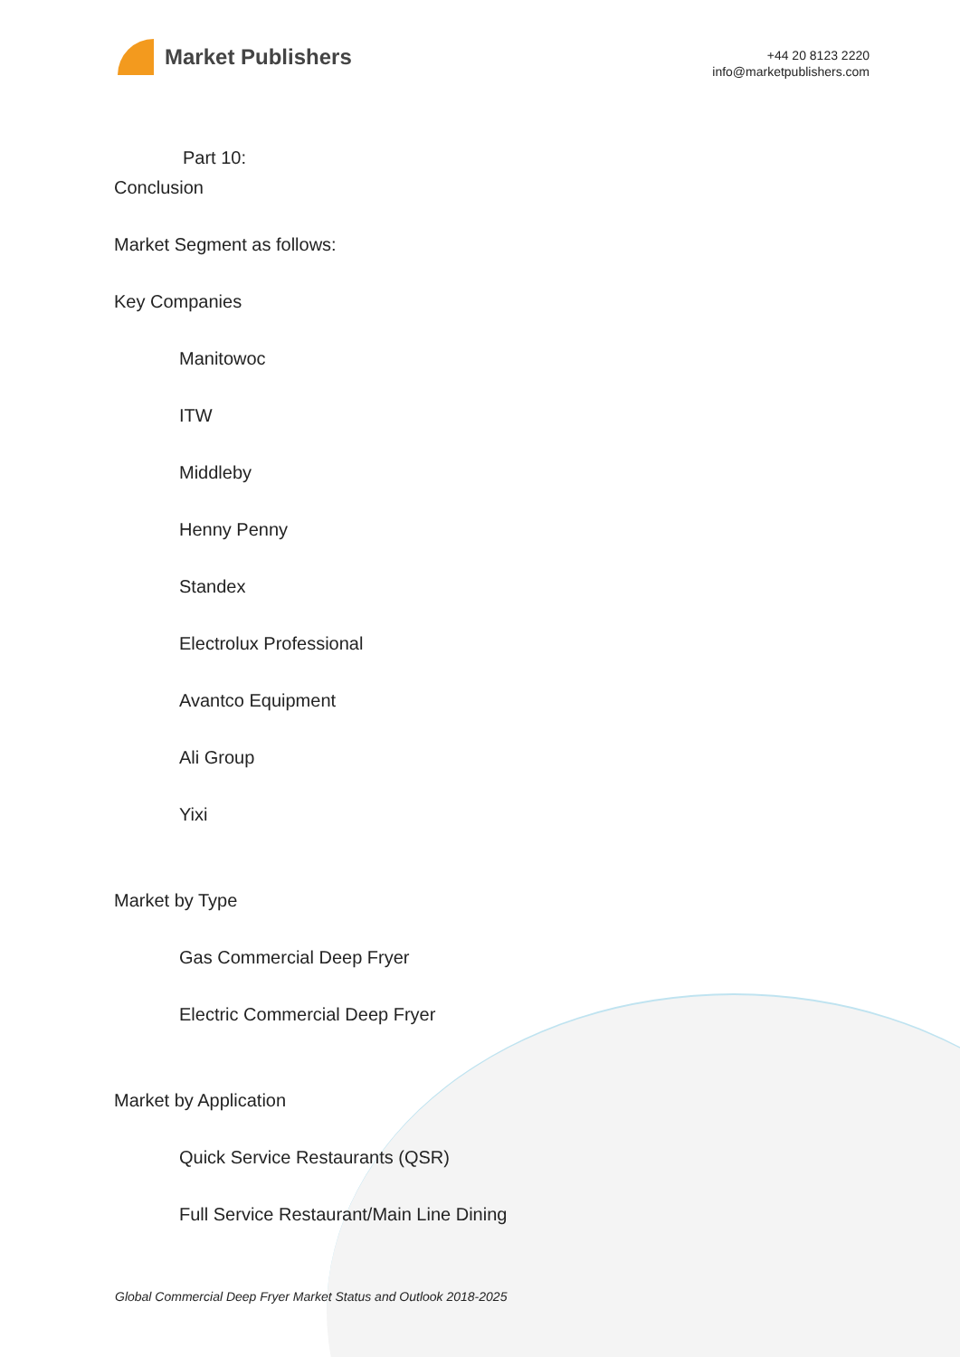Market Publishers
+44 20 8123 2220
info@marketpublishers.com
Part 10:
Conclusion
Market Segment as follows:
Key Companies
Manitowoc
ITW
Middleby
Henny Penny
Standex
Electrolux Professional
Avantco Equipment
Ali Group
Yixi
Market by Type
Gas Commercial Deep Fryer
Electric Commercial Deep Fryer
Market by Application
Quick Service Restaurants (QSR)
Full Service Restaurant/Main Line Dining
Global Commercial Deep Fryer Market Status and Outlook 2018-2025